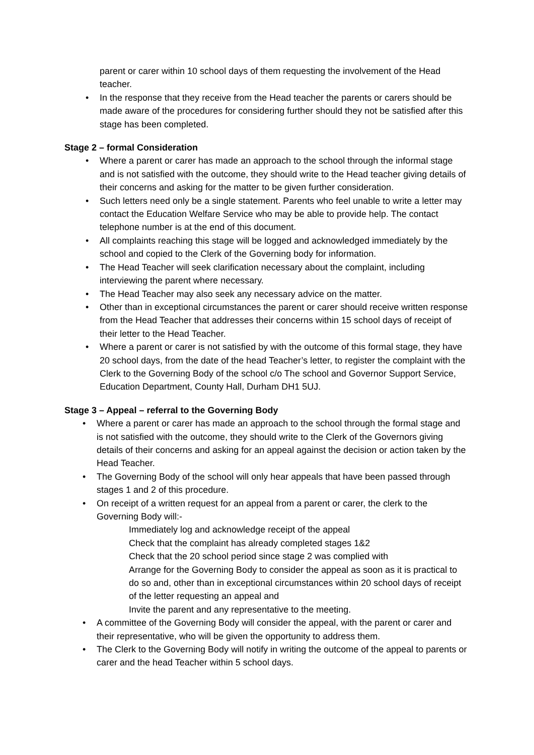parent or carer within 10 school days of them requesting the involvement of the Head teacher.
• In the response that they receive from the Head teacher the parents or carers should be made aware of the procedures for considering further should they not be satisfied after this stage has been completed.
Stage 2 – formal Consideration
• Where a parent or carer has made an approach to the school through the informal stage and is not satisfied with the outcome, they should write to the Head teacher giving details of their concerns and asking for the matter to be given further consideration.
• Such letters need only be a single statement. Parents who feel unable to write a letter may contact the Education Welfare Service who may be able to provide help. The contact telephone number is at the end of this document.
• All complaints reaching this stage will be logged and acknowledged immediately by the school and copied to the Clerk of the Governing body for information.
• The Head Teacher will seek clarification necessary about the complaint, including interviewing the parent where necessary.
• The Head Teacher may also seek any necessary advice on the matter.
• Other than in exceptional circumstances the parent or carer should receive written response from the Head Teacher that addresses their concerns within 15 school days of receipt of their letter to the Head Teacher.
• Where a parent or carer is not satisfied by with the outcome of this formal stage, they have 20 school days, from the date of the head Teacher’s letter, to register the complaint with the Clerk to the Governing Body of the school c/o The school and Governor Support Service, Education Department, County Hall, Durham DH1 5UJ.
Stage 3 – Appeal – referral to the Governing Body
• Where a parent or carer has made an approach to the school through the formal stage and is not satisfied with the outcome, they should write to the Clerk of the Governors giving details of their concerns and asking for an appeal against the decision or action taken by the Head Teacher.
• The Governing Body of the school will only hear appeals that have been passed through stages 1 and 2 of this procedure.
• On receipt of a written request for an appeal from a parent or carer, the clerk to the Governing Body will:-
Immediately log and acknowledge receipt of the appeal
Check that the complaint has already completed stages 1&2
Check that the 20 school period since stage 2 was complied with
Arrange for the Governing Body to consider the appeal as soon as it is practical to do so and, other than in exceptional circumstances within 20 school days of receipt of the letter requesting an appeal and
Invite the parent and any representative to the meeting.
• A committee of the Governing Body will consider the appeal, with the parent or carer and their representative, who will be given the opportunity to address them.
• The Clerk to the Governing Body will notify in writing the outcome of the appeal to parents or carer and the head Teacher within 5 school days.